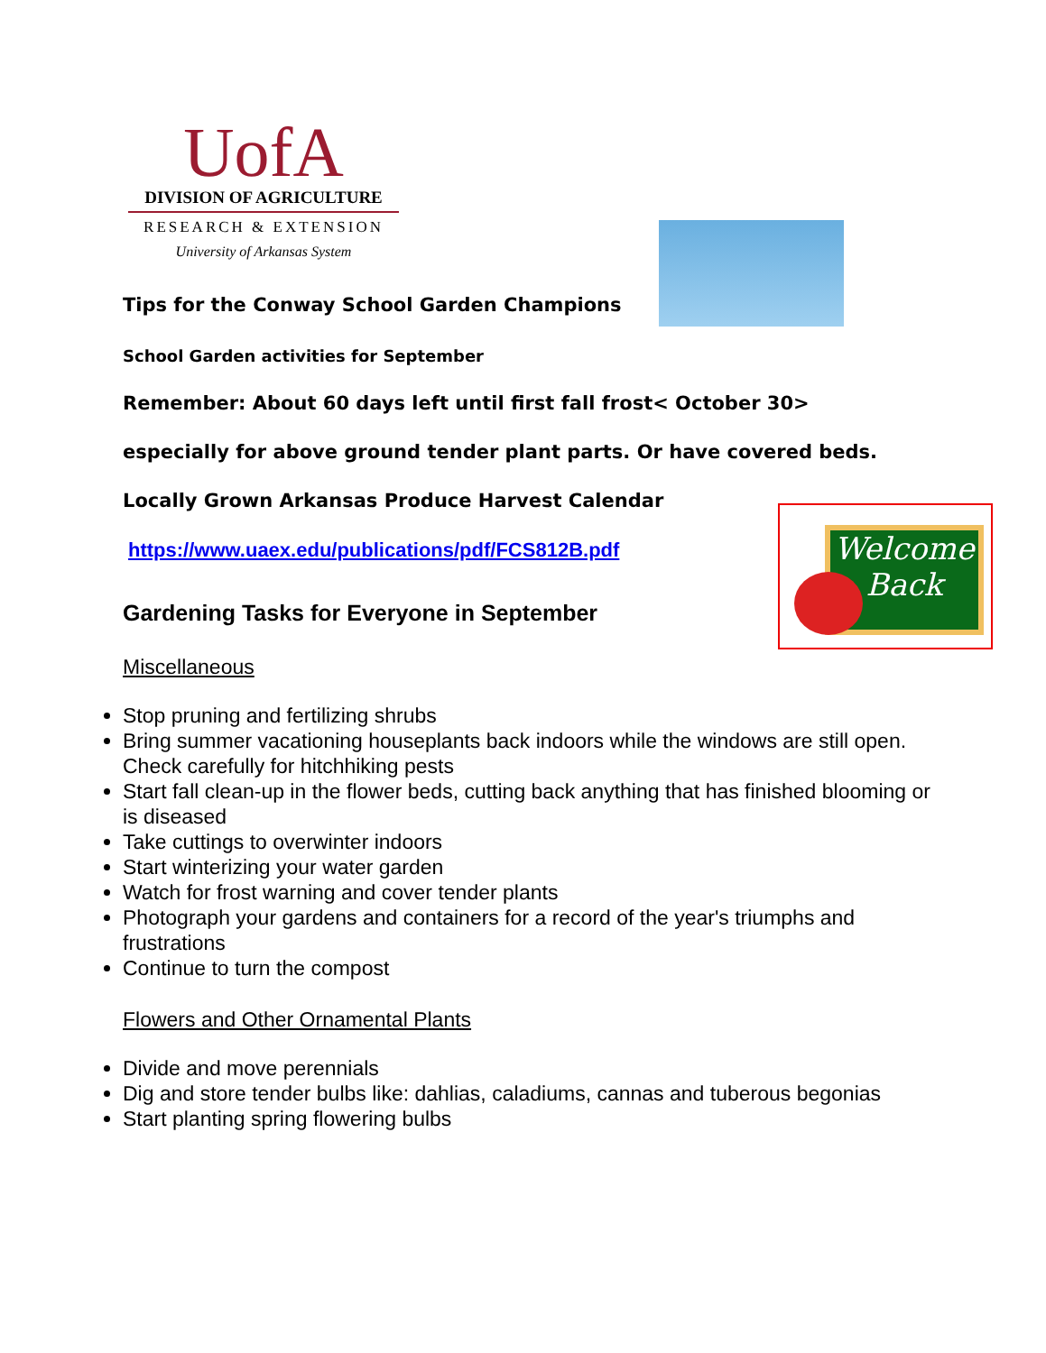Welcome Back
UofA
DIVISION OF AGRICULTURE
RESEARCH & EXTENSION
University of Arkansas System
Tips for the Conway School Garden Champions
School Garden activities for September
Remember: About 60 days left until first fall frost< October 30>
especially for above ground tender plant parts. Or have covered beds.
Locally Grown Arkansas Produce Harvest Calendar
https://www.uaex.edu/publications/pdf/FCS812B.pdf
Gardening Tasks for Everyone in September
Miscellaneous
Stop pruning and fertilizing shrubs
Bring summer vacationing houseplants back indoors while the windows are still open. Check carefully for hitchhiking pests
Start fall clean-up in the flower beds, cutting back anything that has finished blooming or is diseased
Take cuttings to overwinter indoors
Start winterizing your water garden
Watch for frost warning and cover tender plants
Photograph your gardens and containers for a record of the year's triumphs and frustrations
Continue to turn the compost
Flowers and Other Ornamental Plants
Divide and move perennials
Dig and store tender bulbs like: dahlias, caladiums, cannas and tuberous begonias
Start planting spring flowering bulbs